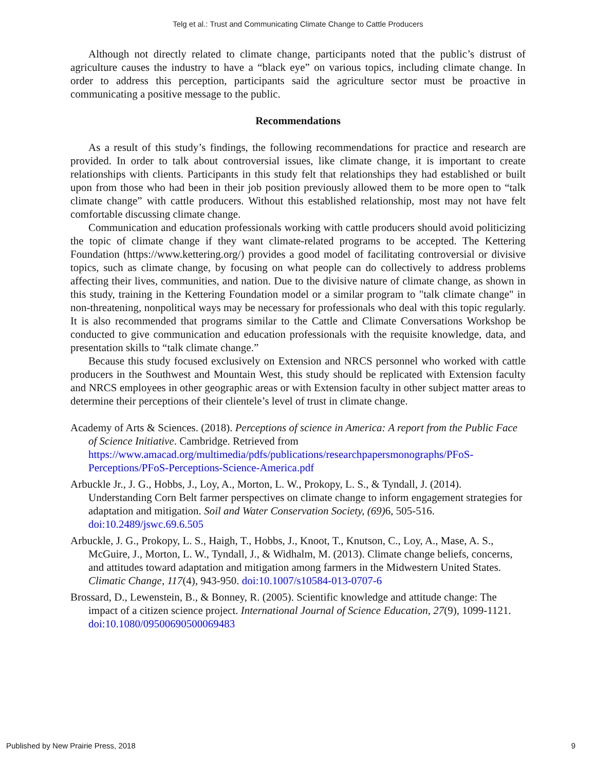Telg et al.: Trust and Communicating Climate Change to Cattle Producers
Although not directly related to climate change, participants noted that the public’s distrust of agriculture causes the industry to have a “black eye” on various topics, including climate change. In order to address this perception, participants said the agriculture sector must be proactive in communicating a positive message to the public.
Recommendations
As a result of this study’s findings, the following recommendations for practice and research are provided. In order to talk about controversial issues, like climate change, it is important to create relationships with clients. Participants in this study felt that relationships they had established or built upon from those who had been in their job position previously allowed them to be more open to “talk climate change” with cattle producers. Without this established relationship, most may not have felt comfortable discussing climate change.
Communication and education professionals working with cattle producers should avoid politicizing the topic of climate change if they want climate-related programs to be accepted. The Kettering Foundation (https://www.kettering.org/) provides a good model of facilitating controversial or divisive topics, such as climate change, by focusing on what people can do collectively to address problems affecting their lives, communities, and nation. Due to the divisive nature of climate change, as shown in this study, training in the Kettering Foundation model or a similar program to "talk climate change" in non-threatening, nonpolitical ways may be necessary for professionals who deal with this topic regularly. It is also recommended that programs similar to the Cattle and Climate Conversations Workshop be conducted to give communication and education professionals with the requisite knowledge, data, and presentation skills to “talk climate change.”
Because this study focused exclusively on Extension and NRCS personnel who worked with cattle producers in the Southwest and Mountain West, this study should be replicated with Extension faculty and NRCS employees in other geographic areas or with Extension faculty in other subject matter areas to determine their perceptions of their clientele’s level of trust in climate change.
Academy of Arts & Sciences. (2018). Perceptions of science in America: A report from the Public Face of Science Initiative. Cambridge. Retrieved from https://www.amacad.org/multimedia/pdfs/publications/researchpapersmonographs/PFoS-Perceptions/PFoS-Perceptions-Science-America.pdf
Arbuckle Jr., J. G., Hobbs, J., Loy, A., Morton, L. W., Prokopy, L. S., & Tyndall, J. (2014). Understanding Corn Belt farmer perspectives on climate change to inform engagement strategies for adaptation and mitigation. Soil and Water Conservation Society, (69) 6, 505-516. doi:10.2489/jswc.69.6.505
Arbuckle, J. G., Prokopy, L. S., Haigh, T., Hobbs, J., Knoot, T., Knutson, C., Loy, A., Mase, A. S., McGuire, J., Morton, L. W., Tyndall, J., & Widhalm, M. (2013). Climate change beliefs, concerns, and attitudes toward adaptation and mitigation among farmers in the Midwestern United States. Climatic Change, 117(4), 943-950. doi:10.1007/s10584-013-0707-6
Brossard, D., Lewenstein, B., & Bonney, R. (2005). Scientific knowledge and attitude change: The impact of a citizen science project. International Journal of Science Education, 27(9), 1099-1121. doi:10.1080/09500690500069483
Published by New Prairie Press, 2018 9